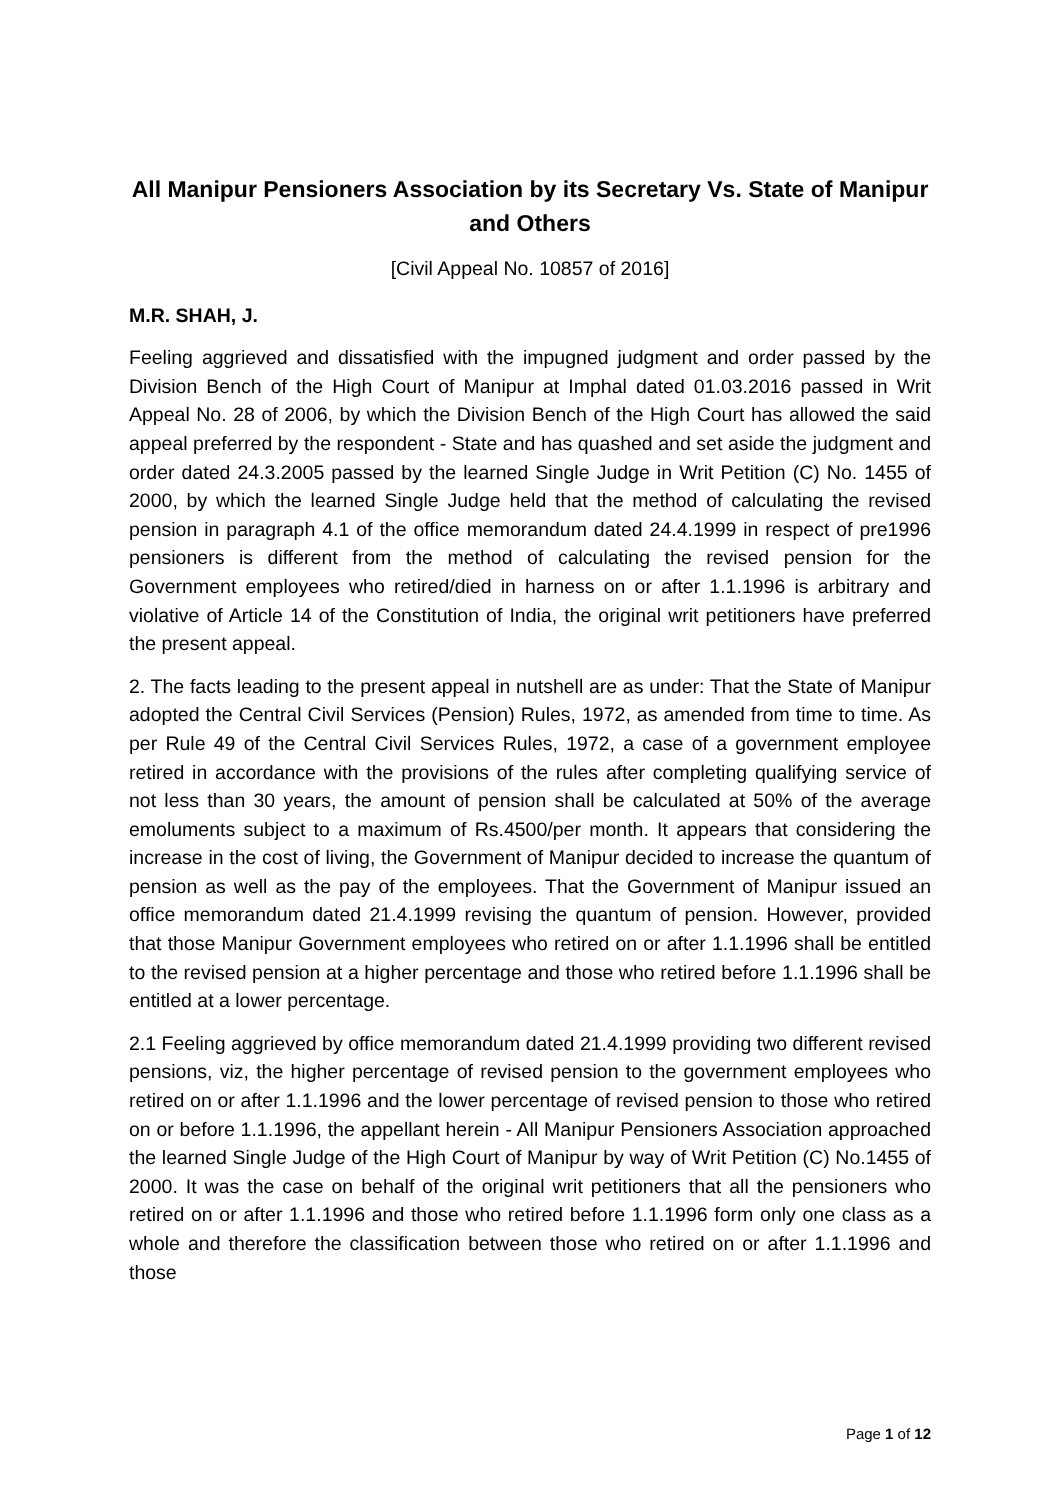All Manipur Pensioners Association by its Secretary Vs. State of Manipur and Others
[Civil Appeal No. 10857 of 2016]
M.R. SHAH, J.
Feeling aggrieved and dissatisfied with the impugned judgment and order passed by the Division Bench of the High Court of Manipur at Imphal dated 01.03.2016 passed in Writ Appeal No. 28 of 2006, by which the Division Bench of the High Court has allowed the said appeal preferred by the respondent - State and has quashed and set aside the judgment and order dated 24.3.2005 passed by the learned Single Judge in Writ Petition (C) No. 1455 of 2000, by which the learned Single Judge held that the method of calculating the revised pension in paragraph 4.1 of the office memorandum dated 24.4.1999 in respect of pre1996 pensioners is different from the method of calculating the revised pension for the Government employees who retired/died in harness on or after 1.1.1996 is arbitrary and violative of Article 14 of the Constitution of India, the original writ petitioners have preferred the present appeal.
2. The facts leading to the present appeal in nutshell are as under: That the State of Manipur adopted the Central Civil Services (Pension) Rules, 1972, as amended from time to time. As per Rule 49 of the Central Civil Services Rules, 1972, a case of a government employee retired in accordance with the provisions of the rules after completing qualifying service of not less than 30 years, the amount of pension shall be calculated at 50% of the average emoluments subject to a maximum of Rs.4500/per month. It appears that considering the increase in the cost of living, the Government of Manipur decided to increase the quantum of pension as well as the pay of the employees. That the Government of Manipur issued an office memorandum dated 21.4.1999 revising the quantum of pension. However, provided that those Manipur Government employees who retired on or after 1.1.1996 shall be entitled to the revised pension at a higher percentage and those who retired before 1.1.1996 shall be entitled at a lower percentage.
2.1 Feeling aggrieved by office memorandum dated 21.4.1999 providing two different revised pensions, viz, the higher percentage of revised pension to the government employees who retired on or after 1.1.1996 and the lower percentage of revised pension to those who retired on or before 1.1.1996, the appellant herein - All Manipur Pensioners Association approached the learned Single Judge of the High Court of Manipur by way of Writ Petition (C) No.1455 of 2000. It was the case on behalf of the original writ petitioners that all the pensioners who retired on or after 1.1.1996 and those who retired before 1.1.1996 form only one class as a whole and therefore the classification between those who retired on or after 1.1.1996 and those
Page 1 of 12